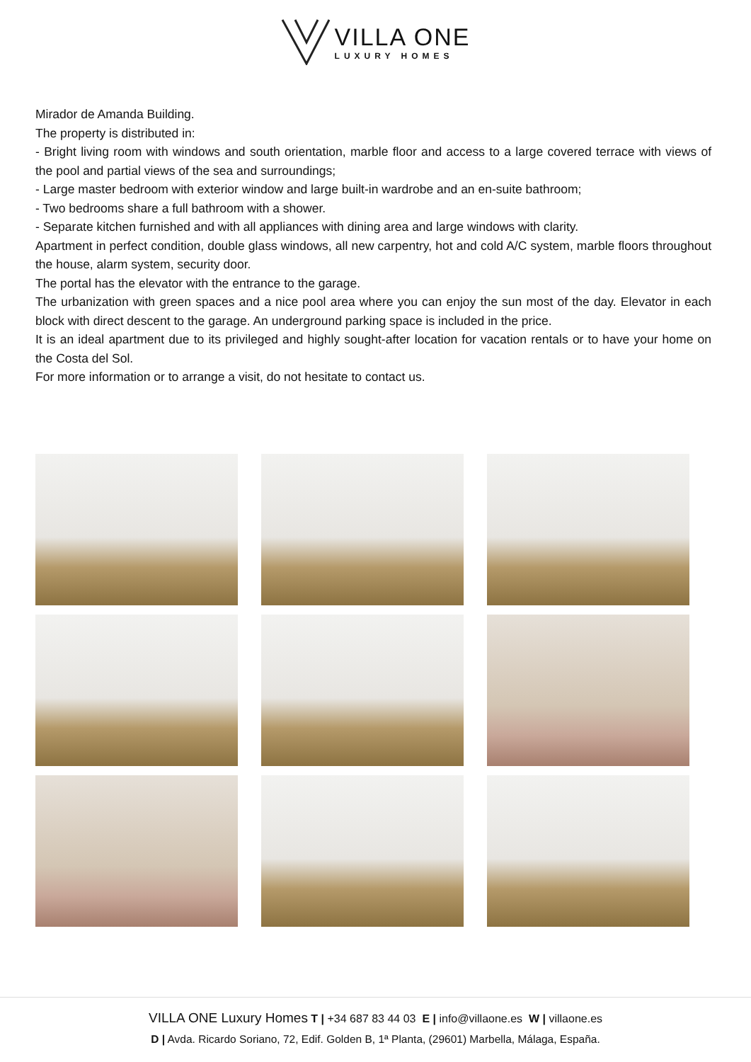VILLA ONE
LUXURY HOMES
Mirador de Amanda Building.
The property is distributed in:
- Bright living room with windows and south orientation, marble floor and access to a large covered terrace with views of the pool and partial views of the sea and surroundings;
- Large master bedroom with exterior window and large built-in wardrobe and an en-suite bathroom;
- Two bedrooms share a full bathroom with a shower.
- Separate kitchen furnished and with all appliances with dining area and large windows with clarity.
Apartment in perfect condition, double glass windows, all new carpentry, hot and cold A/C system, marble floors throughout the house, alarm system, security door.
The portal has the elevator with the entrance to the garage.
The urbanization with green spaces and a nice pool area where you can enjoy the sun most of the day. Elevator in each block with direct descent to the garage. An underground parking space is included in the price.
It is an ideal apartment due to its privileged and highly sought-after location for vacation rentals or to have your home on the Costa del Sol.
For more information or to arrange a visit, do not hesitate to contact us.
VILLA ONE Luxury Homes T | +34 687 83 44 03 E | info@villaone.es W | villaone.es
D | Avda. Ricardo Soriano, 72, Edif. Golden B, 1ª Planta, (29601) Marbella, Málaga, España.